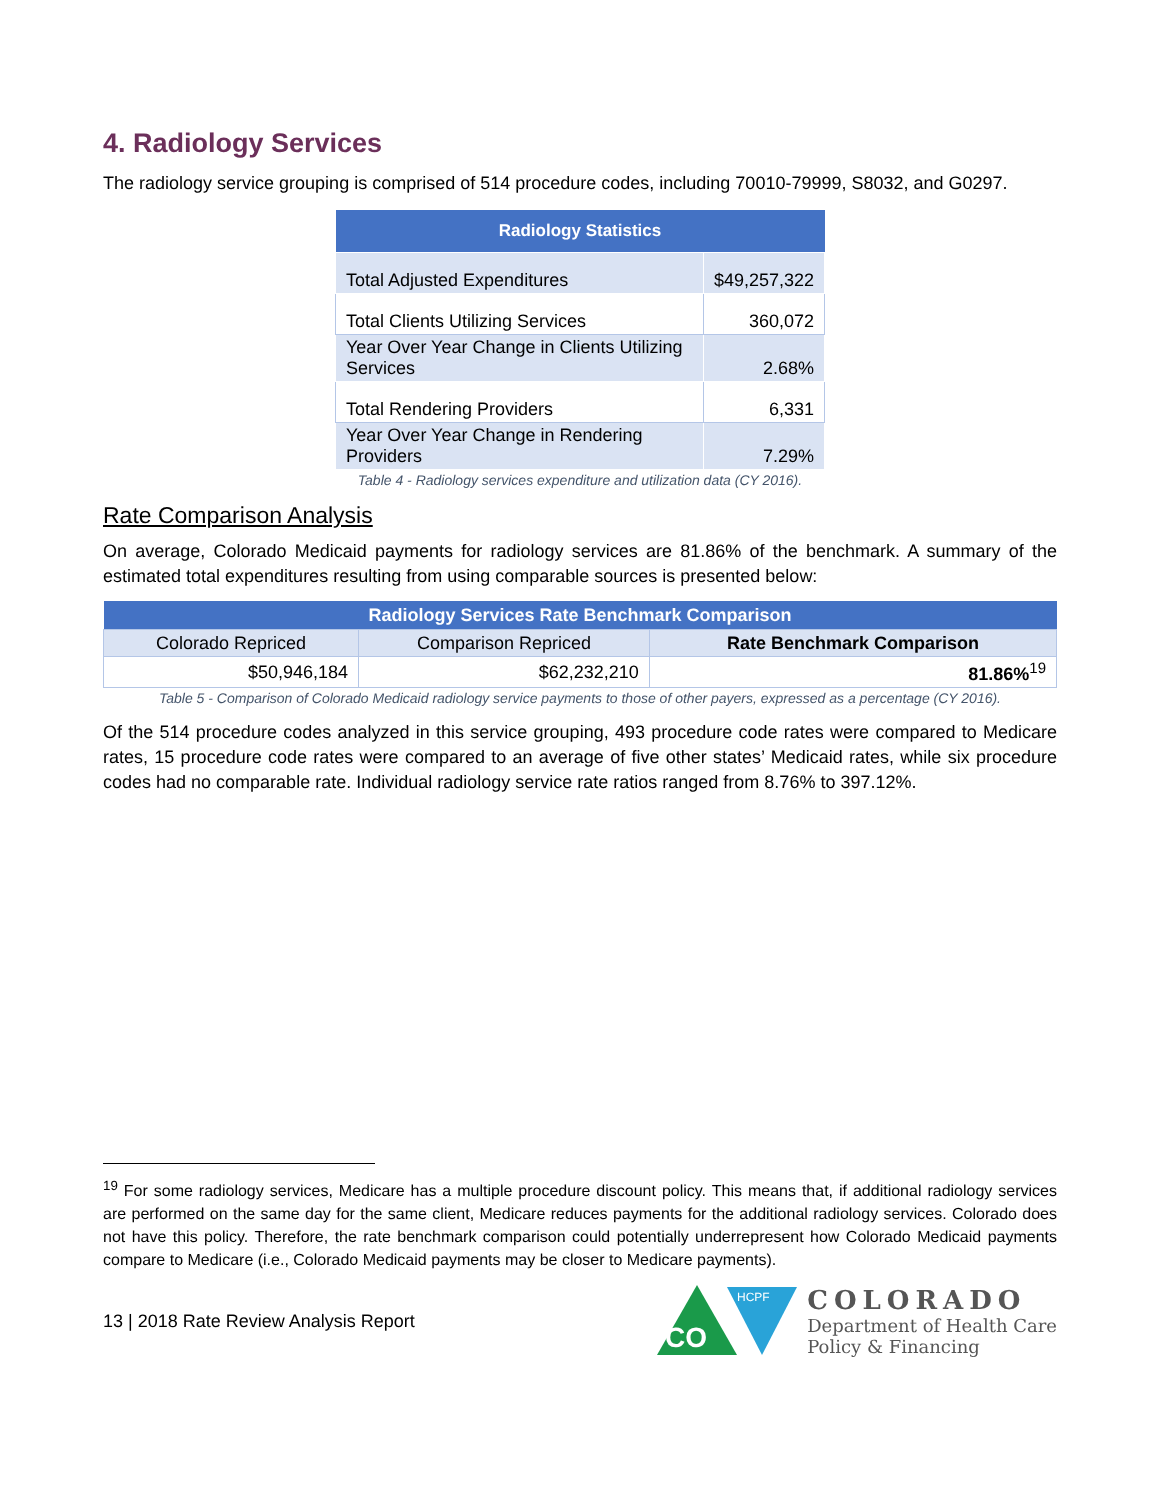4. Radiology Services
The radiology service grouping is comprised of 514 procedure codes, including 70010-79999, S8032, and G0297.
| Radiology Statistics | |
| --- | --- |
| Total Adjusted Expenditures | $49,257,322 |
| Total Clients Utilizing Services | 360,072 |
| Year Over Year Change in Clients Utilizing Services | 2.68% |
| Total Rendering Providers | 6,331 |
| Year Over Year Change in Rendering Providers | 7.29% |
Table 4 - Radiology services expenditure and utilization data (CY 2016).
Rate Comparison Analysis
On average, Colorado Medicaid payments for radiology services are 81.86% of the benchmark. A summary of the estimated total expenditures resulting from using comparable sources is presented below:
| Radiology Services Rate Benchmark Comparison | | |
| --- | --- | --- |
| Colorado Repriced | Comparison Repriced | Rate Benchmark Comparison |
| $50,946,184 | $62,232,210 | 81.86%<sup>19</sup> |
Table 5 - Comparison of Colorado Medicaid radiology service payments to those of other payers, expressed as a percentage (CY 2016).
Of the 514 procedure codes analyzed in this service grouping, 493 procedure code rates were compared to Medicare rates, 15 procedure code rates were compared to an average of five other states’ Medicaid rates, while six procedure codes had no comparable rate. Individual radiology service rate ratios ranged from 8.76% to 397.12%.
<sup>19</sup> For some radiology services, Medicare has a multiple procedure discount policy. This means that, if additional radiology services are performed on the same day for the same client, Medicare reduces payments for the additional radiology services. Colorado does not have this policy. Therefore, the rate benchmark comparison could potentially underrepresent how Colorado Medicaid payments compare to Medicare (i.e., Colorado Medicaid payments may be closer to Medicare payments).
13 | 2018 Rate Review Analysis Report
CO
HCPF
COLORADO
Department of Health Care
Policy & Financing